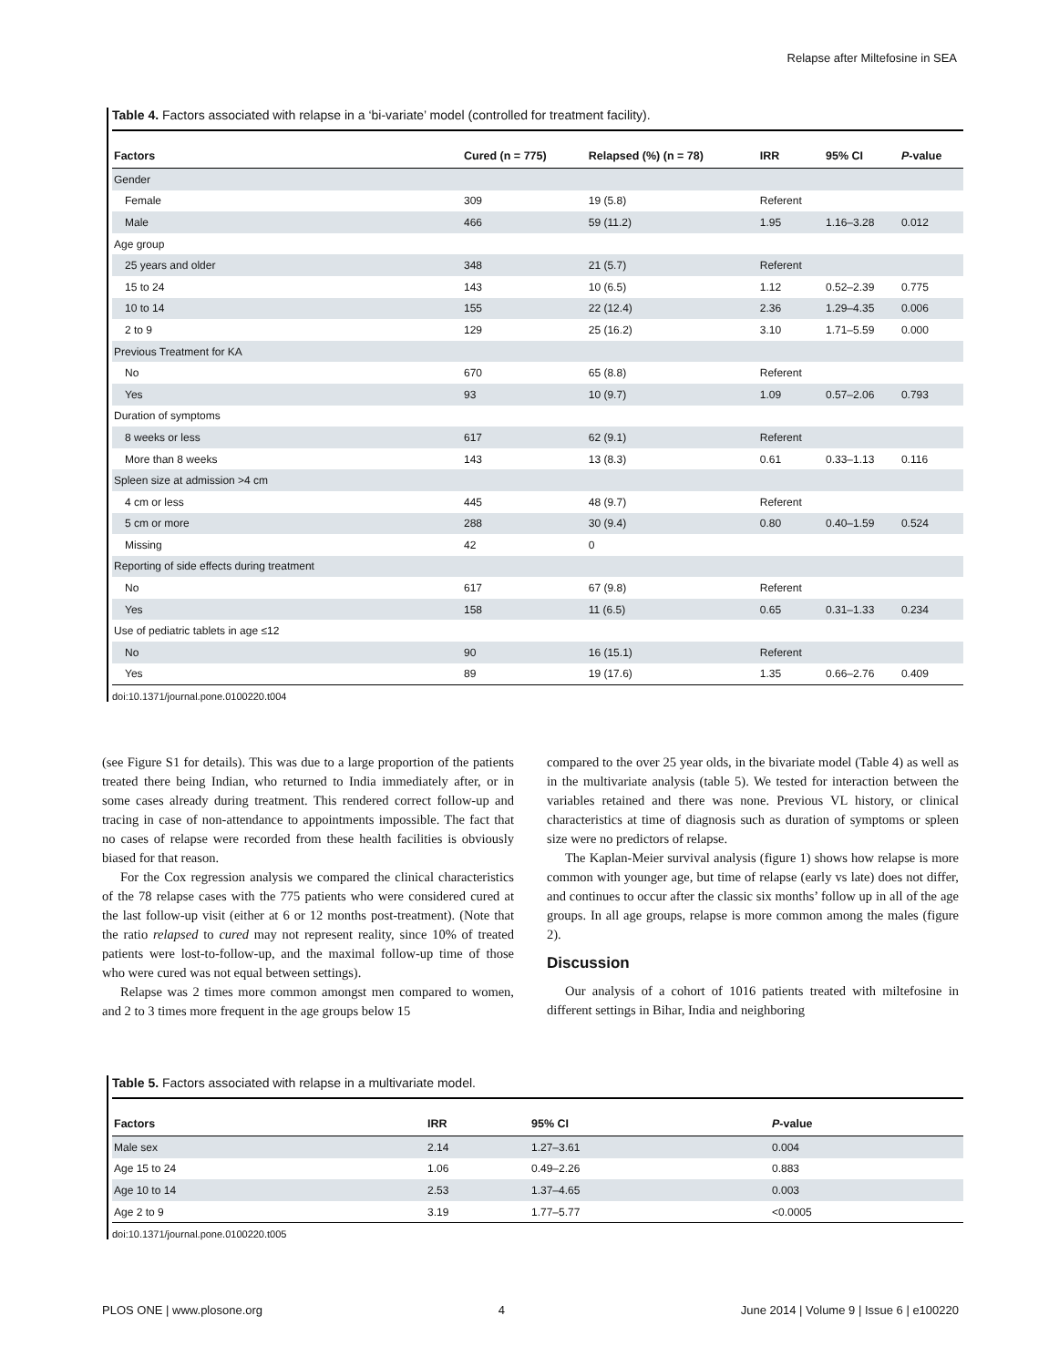Relapse after Miltefosine in SEA
Table 4. Factors associated with relapse in a ‘bi-variate’ model (controlled for treatment facility).
| Factors | Cured (n = 775) | Relapsed (%) (n = 78) | IRR | 95% CI | P -value |
| --- | --- | --- | --- | --- | --- |
| Gender | | | | | |
| Female | 309 | 19 (5.8) | Referent | | |
| Male | 466 | 59 (11.2) | 1.95 | 1.16–3.28 | 0.012 |
| Age group | | | | | |
| 25 years and older | 348 | 21 (5.7) | Referent | | |
| 15 to 24 | 143 | 10 (6.5) | 1.12 | 0.52–2.39 | 0.775 |
| 10 to 14 | 155 | 22 (12.4) | 2.36 | 1.29–4.35 | 0.006 |
| 2 to 9 | 129 | 25 (16.2) | 3.10 | 1.71–5.59 | 0.000 |
| Previous Treatment for KA | | | | | |
| No | 670 | 65 (8.8) | Referent | | |
| Yes | 93 | 10 (9.7) | 1.09 | 0.57–2.06 | 0.793 |
| Duration of symptoms | | | | | |
| 8 weeks or less | 617 | 62 (9.1) | Referent | | |
| More than 8 weeks | 143 | 13 (8.3) | 0.61 | 0.33–1.13 | 0.116 |
| Spleen size at admission >4 cm | | | | | |
| 4 cm or less | 445 | 48 (9.7) | Referent | | |
| 5 cm or more | 288 | 30 (9.4) | 0.80 | 0.40–1.59 | 0.524 |
| Missing | 42 | 0 | | | |
| Reporting of side effects during treatment | | | | | |
| No | 617 | 67 (9.8) | Referent | | |
| Yes | 158 | 11 (6.5) | 0.65 | 0.31–1.33 | 0.234 |
| Use of pediatric tablets in age ≤12 | | | | | |
| No | 90 | 16 (15.1) | Referent | | |
| Yes | 89 | 19 (17.6) | 1.35 | 0.66–2.76 | 0.409 |
doi:10.1371/journal.pone.0100220.t004
(see Figure S1 for details). This was due to a large proportion of the patients treated there being Indian, who returned to India immediately after, or in some cases already during treatment. This rendered correct follow-up and tracing in case of non-attendance to appointments impossible. The fact that no cases of relapse were recorded from these health facilities is obviously biased for that reason.
For the Cox regression analysis we compared the clinical characteristics of the 78 relapse cases with the 775 patients who were considered cured at the last follow-up visit (either at 6 or 12 months post-treatment). (Note that the ratio relapsed to cured may not represent reality, since 10% of treated patients were lost-to-follow-up, and the maximal follow-up time of those who were cured was not equal between settings).
Relapse was 2 times more common amongst men compared to women, and 2 to 3 times more frequent in the age groups below 15
compared to the over 25 year olds, in the bivariate model (Table 4) as well as in the multivariate analysis (table 5). We tested for interaction between the variables retained and there was none. Previous VL history, or clinical characteristics at time of diagnosis such as duration of symptoms or spleen size were no predictors of relapse.
The Kaplan-Meier survival analysis (figure 1) shows how relapse is more common with younger age, but time of relapse (early vs late) does not differ, and continues to occur after the classic six months’ follow up in all of the age groups. In all age groups, relapse is more common among the males (figure 2).
Discussion
Our analysis of a cohort of 1016 patients treated with miltefosine in different settings in Bihar, India and neighboring
Table 5. Factors associated with relapse in a multivariate model.
| Factors | IRR | 95% CI | P -value |
| --- | --- | --- | --- |
| Male sex | 2.14 | 1.27–3.61 | 0.004 |
| Age 15 to 24 | 1.06 | 0.49–2.26 | 0.883 |
| Age 10 to 14 | 2.53 | 1.37–4.65 | 0.003 |
| Age 2 to 9 | 3.19 | 1.77–5.77 | <0.0005 |
doi:10.1371/journal.pone.0100220.t005
PLOS ONE | www.plosone.org 4 June 2014 | Volume 9 | Issue 6 | e100220